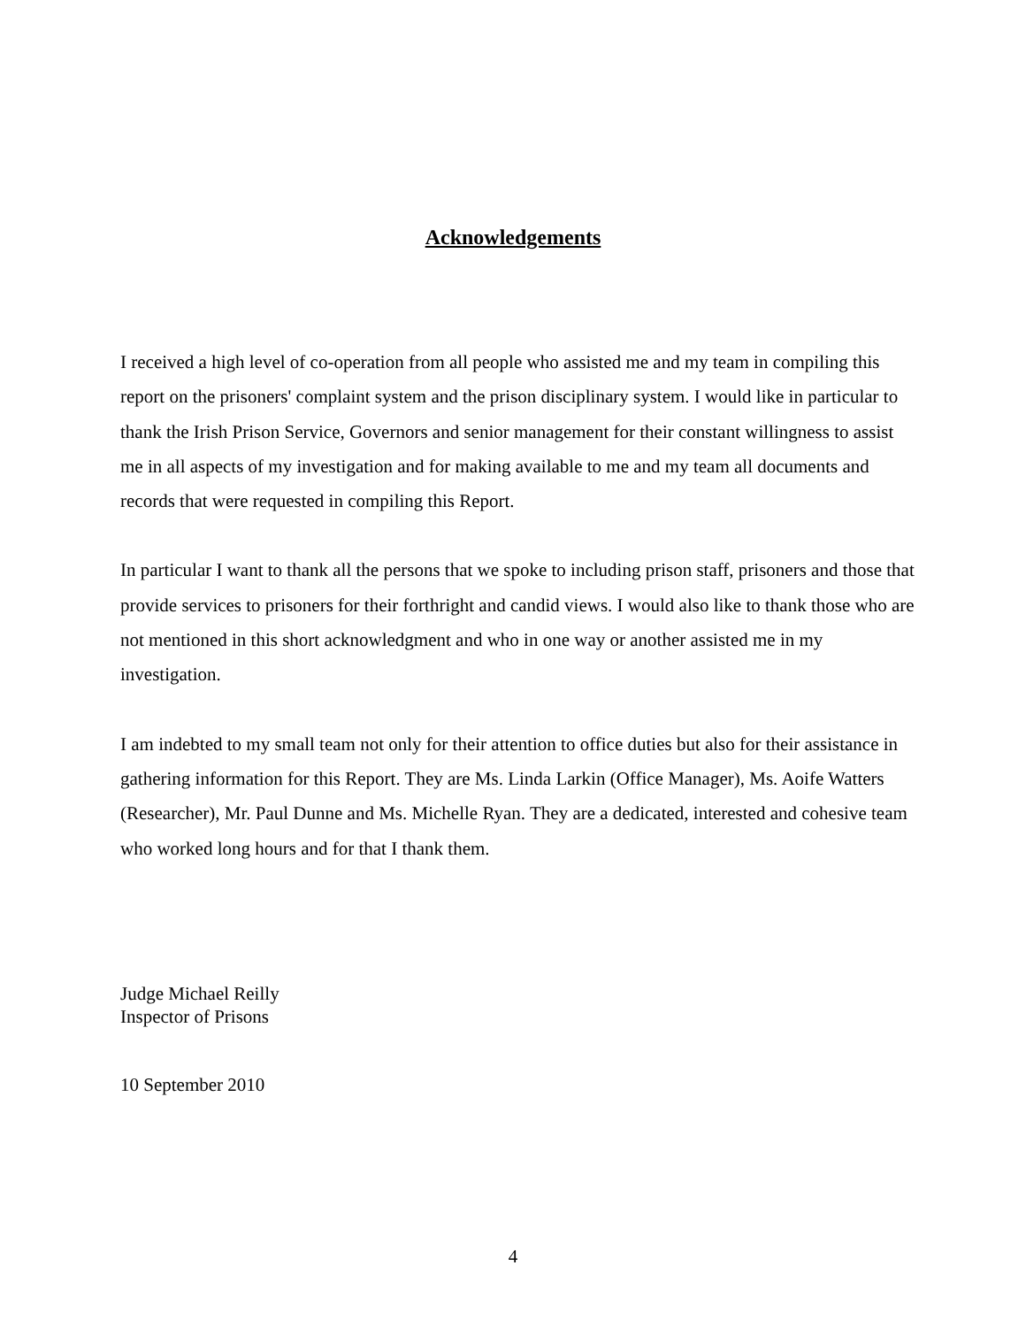Acknowledgements
I received a high level of co-operation from all people who assisted me and my team in compiling this report on the prisoners' complaint system and the prison disciplinary system. I would like in particular to thank the Irish Prison Service, Governors and senior management for their constant willingness to assist me in all aspects of my investigation and for making available to me and my team all documents and records that were requested in compiling this Report.
In particular I want to thank all the persons that we spoke to including prison staff, prisoners and those that provide services to prisoners for their forthright and candid views. I would also like to thank those who are not mentioned in this short acknowledgment and who in one way or another assisted me in my investigation.
I am indebted to my small team not only for their attention to office duties but also for their assistance in gathering information for this Report. They are Ms. Linda Larkin (Office Manager), Ms. Aoife Watters (Researcher), Mr. Paul Dunne and Ms. Michelle Ryan. They are a dedicated, interested and cohesive team who worked long hours and for that I thank them.
Judge Michael Reilly
Inspector of Prisons
10 September 2010
4